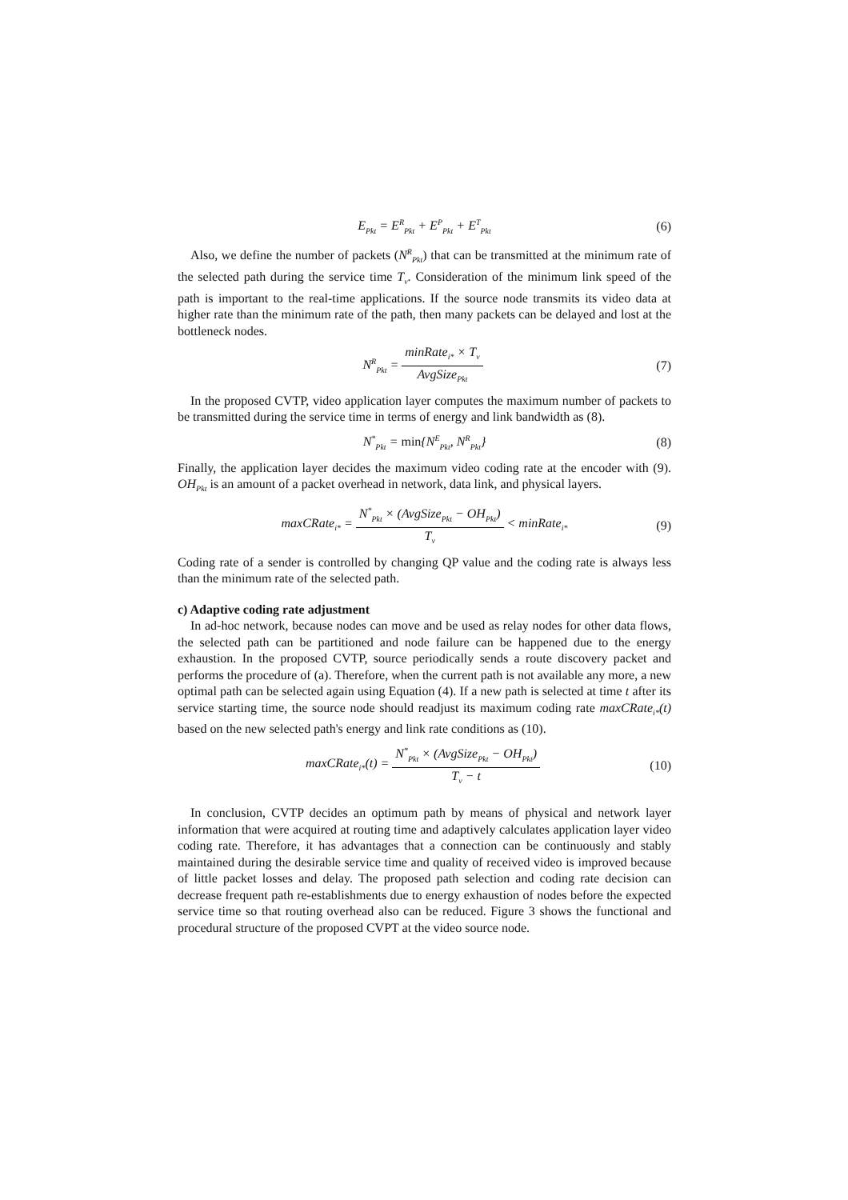E<sub>Pkt</sub> = E<sup>R</sup><sub>Pkt</sub> + E<sup>P</sup><sub>Pkt</sub> + E<sup>T</sup><sub>Pkt</sub> (6)
Also, we define the number of packets (N<sup>R</sup><sub>Pkt</sub>) that can be transmitted at the minimum rate of the selected path during the service time T<sub>v</sub>. Consideration of the minimum link speed of the path is important to the real-time applications. If the source node transmits its video data at higher rate than the minimum rate of the path, then many packets can be delayed and lost at the bottleneck nodes.
N<sup>R</sup><sub>Pkt</sub> = minRate<sub>i*</sub> × T<sub>v</sub> AvgSize<sub>Pkt</sub> (7)
In the proposed CVTP, video application layer computes the maximum number of packets to be transmitted during the service time in terms of energy and link bandwidth as (8).
N<sup>*</sup><sub>Pkt</sub> = min{N<sup>E</sup><sub>Pkt</sub>, N<sup>R</sup><sub>Pkt</sub>} (8)
Finally, the application layer decides the maximum video coding rate at the encoder with (9). OH<sub>Pkt</sub> is an amount of a packet overhead in network, data link, and physical layers.
maxCRate<sub>i*</sub> = N<sup>*</sup><sub>Pkt</sub> × (AvgSize<sub>Pkt</sub> − OH<sub>Pkt</sub>) T<sub>v</sub> < minRate<sub>i*</sub> (9)
Coding rate of a sender is controlled by changing QP value and the coding rate is always less than the minimum rate of the selected path.
c) Adaptive coding rate adjustment
In ad-hoc network, because nodes can move and be used as relay nodes for other data flows, the selected path can be partitioned and node failure can be happened due to the energy exhaustion. In the proposed CVTP, source periodically sends a route discovery packet and performs the procedure of (a). Therefore, when the current path is not available any more, a new optimal path can be selected again using Equation (4). If a new path is selected at time t after its service starting time, the source node should readjust its maximum coding rate maxCRate<sub>i*</sub>(t) based on the new selected path's energy and link rate conditions as (10).
maxCRate<sub>i*</sub>(t) = N<sup>*</sup><sub>Pkt</sub> × (AvgSize<sub>Pkt</sub> − OH<sub>Pkt</sub>) T<sub>v</sub> − t (10)
In conclusion, CVTP decides an optimum path by means of physical and network layer information that were acquired at routing time and adaptively calculates application layer video coding rate. Therefore, it has advantages that a connection can be continuously and stably maintained during the desirable service time and quality of received video is improved because of little packet losses and delay. The proposed path selection and coding rate decision can decrease frequent path re-establishments due to energy exhaustion of nodes before the expected service time so that routing overhead also can be reduced. Figure 3 shows the functional and procedural structure of the proposed CVPT at the video source node.